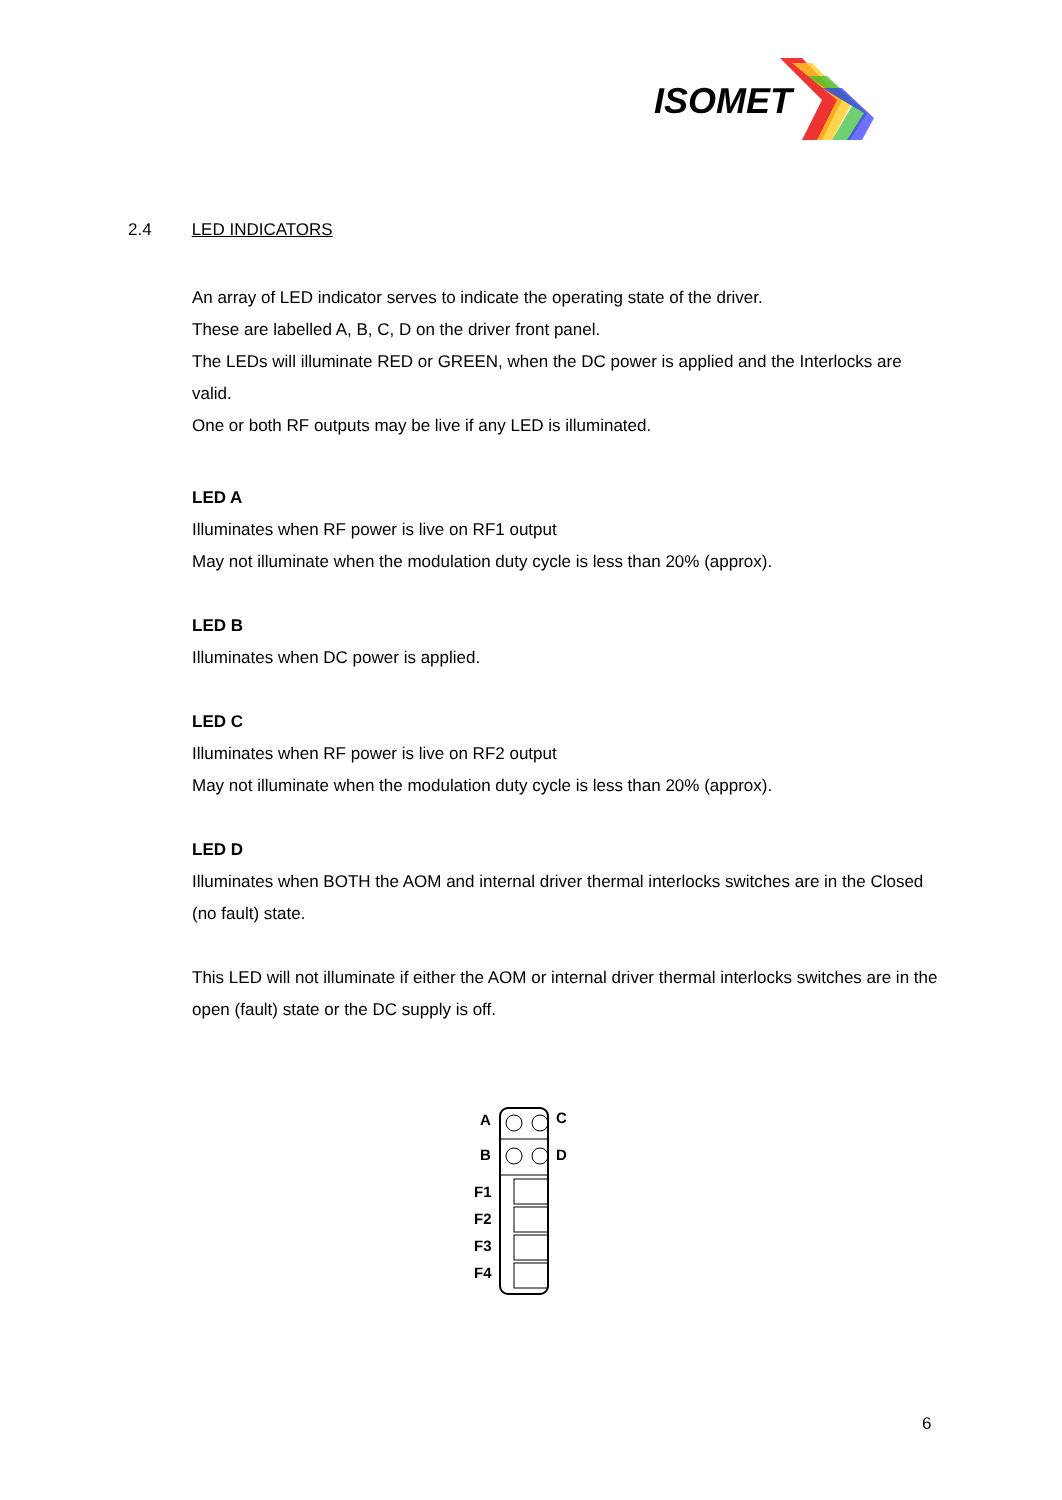ISOMET
2.4 LED INDICATORS
An array of LED indicator serves to indicate the operating state of the driver.
These are labelled A, B, C, D on the driver front panel.
The LEDs will illuminate RED or GREEN, when the DC power is applied and the Interlocks are valid.
One or both RF outputs may be live if any LED is illuminated.
LED A
Illuminates when RF power is live on RF1 output
May not illuminate when the modulation duty cycle is less than 20% (approx).
LED B
Illuminates when DC power is applied.
LED C
Illuminates when RF power is live on RF2 output
May not illuminate when the modulation duty cycle is less than 20% (approx).
LED D
Illuminates when BOTH the AOM and internal driver thermal interlocks switches are in the Closed (no fault) state.
This LED will not illuminate if either the AOM or internal driver thermal interlocks switches are in the open (fault) state or the DC supply is off.
A
C
B
D
F1
F2
F3
F4
6